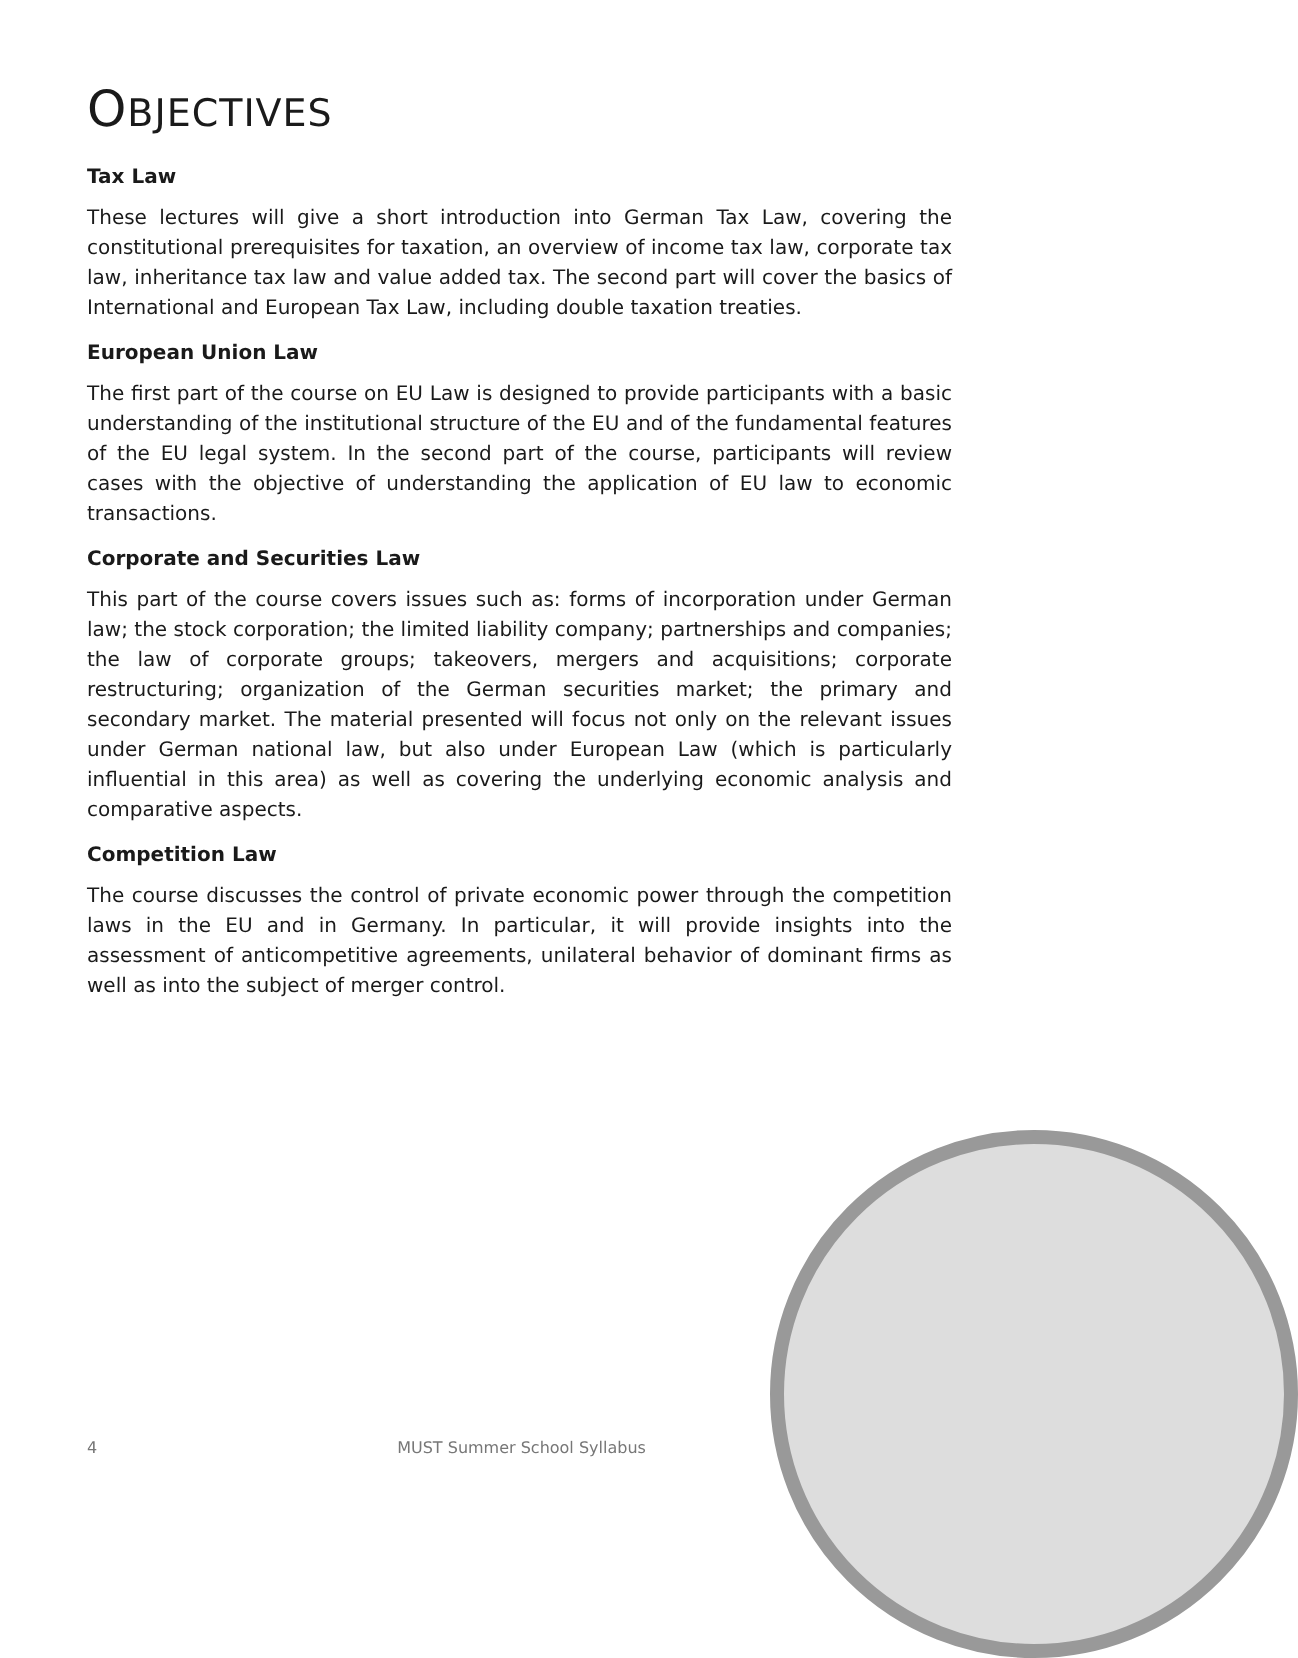OBJECTIVES
Tax Law
These lectures will give a short introduction into German Tax Law, covering the constitutional prerequisites for taxation, an overview of income tax law, corporate tax law, inheritance tax law and value added tax. The second part will cover the basics of International and European Tax Law, including double taxation treaties.
European Union Law
The first part of the course on EU Law is designed to provide participants with a basic understanding of the institutional structure of the EU and of the fundamental features of the EU legal system. In the second part of the course, participants will review cases with the objective of understanding the application of EU law to economic transactions.
Corporate and Securities Law
This part of the course covers issues such as: forms of incorporation under German law; the stock corporation; the limited liability company; partnerships and companies; the law of corporate groups; takeovers, mergers and acquisitions; corporate restructuring; organization of the German securities market; the primary and secondary market. The material presented will focus not only on the relevant issues under German national law, but also under European Law (which is particularly influential in this area) as well as covering the underlying economic analysis and comparative aspects.
Competition Law
The course discusses the control of private economic power through the competition laws in the EU and in Germany. In particular, it will provide insights into the assessment of anticompetitive agreements, unilateral behavior of dominant firms as well as into the subject of merger control.
4 MUST Summer School Syllabus